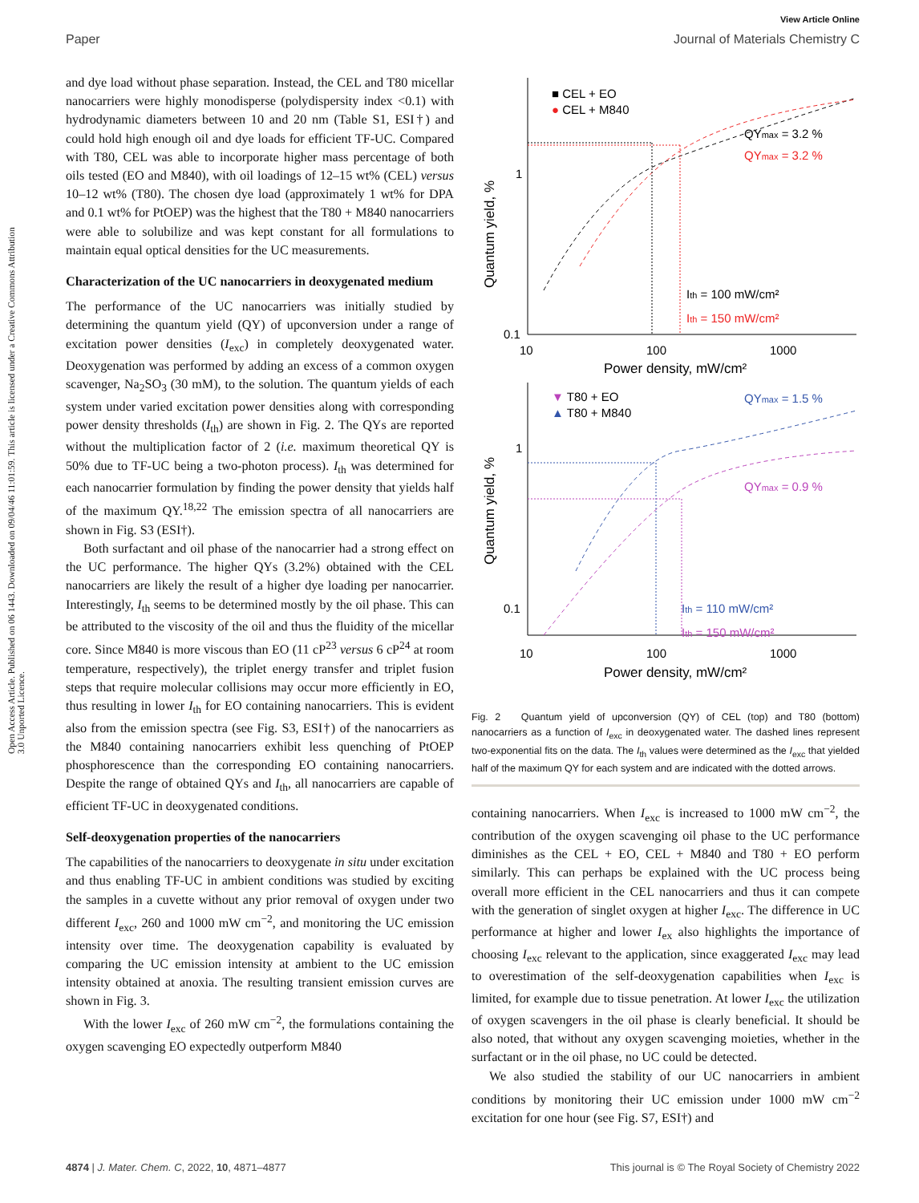View Article Online
Paper Journal of Materials Chemistry C
Open Access Article. Published on 06 1443. Downloaded on 09/04/46 11:01:59. This article is licensed under a Creative Commons Attribution 3.0 Unported Licence.
and dye load without phase separation. Instead, the CEL and T80 micellar nanocarriers were highly monodisperse (polydispersity index <0.1) with hydrodynamic diameters between 10 and 20 nm (Table S1, ESI†) and could hold high enough oil and dye loads for efficient TF-UC. Compared with T80, CEL was able to incorporate higher mass percentage of both oils tested (EO and M840), with oil loadings of 12–15 wt% (CEL) versus 10–12 wt% (T80). The chosen dye load (approximately 1 wt% for DPA and 0.1 wt% for PtOEP) was the highest that the T80 + M840 nanocarriers were able to solubilize and was kept constant for all formulations to maintain equal optical densities for the UC measurements.
Characterization of the UC nanocarriers in deoxygenated medium
The performance of the UC nanocarriers was initially studied by determining the quantum yield (QY) of upconversion under a range of excitation power densities (I<sub>exc</sub>) in completely deoxygenated water. Deoxygenation was performed by adding an excess of a common oxygen scavenger, Na<sub>2</sub>SO<sub>3</sub> (30 mM), to the solution. The quantum yields of each system under varied excitation power densities along with corresponding power density thresholds (I<sub>th</sub>) are shown in Fig. 2. The QYs are reported without the multiplication factor of 2 (i.e. maximum theoretical QY is 50% due to TF-UC being a two-photon process). I<sub>th</sub> was determined for each nanocarrier formulation by finding the power density that yields half of the maximum QY.<sup>18,22</sup> The emission spectra of all nanocarriers are shown in Fig. S3 (ESI†).
Both surfactant and oil phase of the nanocarrier had a strong effect on the UC performance. The higher QYs (3.2%) obtained with the CEL nanocarriers are likely the result of a higher dye loading per nanocarrier. Interestingly, I<sub>th</sub> seems to be determined mostly by the oil phase. This can be attributed to the viscosity of the oil and thus the fluidity of the micellar core. Since M840 is more viscous than EO (11 cP<sup>23</sup> versus 6 cP<sup>24</sup> at room temperature, respectively), the triplet energy transfer and triplet fusion steps that require molecular collisions may occur more efficiently in EO, thus resulting in lower I<sub>th</sub> for EO containing nanocarriers. This is evident also from the emission spectra (see Fig. S3, ESI†) of the nanocarriers as the M840 containing nanocarriers exhibit less quenching of PtOEP phosphorescence than the corresponding EO containing nanocarriers. Despite the range of obtained QYs and I<sub>th</sub>, all nanocarriers are capable of efficient TF-UC in deoxygenated conditions.
Self-deoxygenation properties of the nanocarriers
The capabilities of the nanocarriers to deoxygenate in situ under excitation and thus enabling TF-UC in ambient conditions was studied by exciting the samples in a cuvette without any prior removal of oxygen under two different I<sub>exc</sub>, 260 and 1000 mW cm<sup>−2</sup>, and monitoring the UC emission intensity over time. The deoxygenation capability is evaluated by comparing the UC emission intensity at ambient to the UC emission intensity obtained at anoxia. The resulting transient emission curves are shown in Fig. 3.
With the lower I<sub>exc</sub> of 260 mW cm<sup>−2</sup>, the formulations containing the oxygen scavenging EO expectedly outperform M840
Quantum yield, %
1
0.1
10
100
1000
Power density, mW/cm²
■ CEL + EO
● CEL + M840
QYmax = 3.2 %
QYmax = 3.2 %
Ith = 100 mW/cm²
Ith = 150 mW/cm²
Quantum yield, %
1
0.1
10
100
1000
Power density, mW/cm²
▼ T80 + EO
▲ T80 + M840
QYmax = 1.5 %
QYmax = 0.9 %
Ith = 110 mW/cm²
Ith = 150 mW/cm²
Fig. 2 Quantum yield of upconversion (QY) of CEL (top) and T80 (bottom) nanocarriers as a function of I<sub>exc</sub> in deoxygenated water. The dashed lines represent two-exponential fits on the data. The I<sub>th</sub> values were determined as the I<sub>exc</sub> that yielded half of the maximum QY for each system and are indicated with the dotted arrows.
containing nanocarriers. When I<sub>exc</sub> is increased to 1000 mW cm<sup>−2</sup>, the contribution of the oxygen scavenging oil phase to the UC performance diminishes as the CEL + EO, CEL + M840 and T80 + EO perform similarly. This can perhaps be explained with the UC process being overall more efficient in the CEL nanocarriers and thus it can compete with the generation of singlet oxygen at higher I<sub>exc</sub>. The difference in UC performance at higher and lower I<sub>ex</sub> also highlights the importance of choosing I<sub>exc</sub> relevant to the application, since exaggerated I<sub>exc</sub> may lead to overestimation of the self-deoxygenation capabilities when I<sub>exc</sub> is limited, for example due to tissue penetration. At lower I<sub>exc</sub> the utilization of oxygen scavengers in the oil phase is clearly beneficial. It should be also noted, that without any oxygen scavenging moieties, whether in the surfactant or in the oil phase, no UC could be detected.
We also studied the stability of our UC nanocarriers in ambient conditions by monitoring their UC emission under 1000 mW cm<sup>−2</sup> excitation for one hour (see Fig. S7, ESI†) and
4874 | J. Mater. Chem. C, 2022, 10, 4871–4877 This journal is © The Royal Society of Chemistry 2022